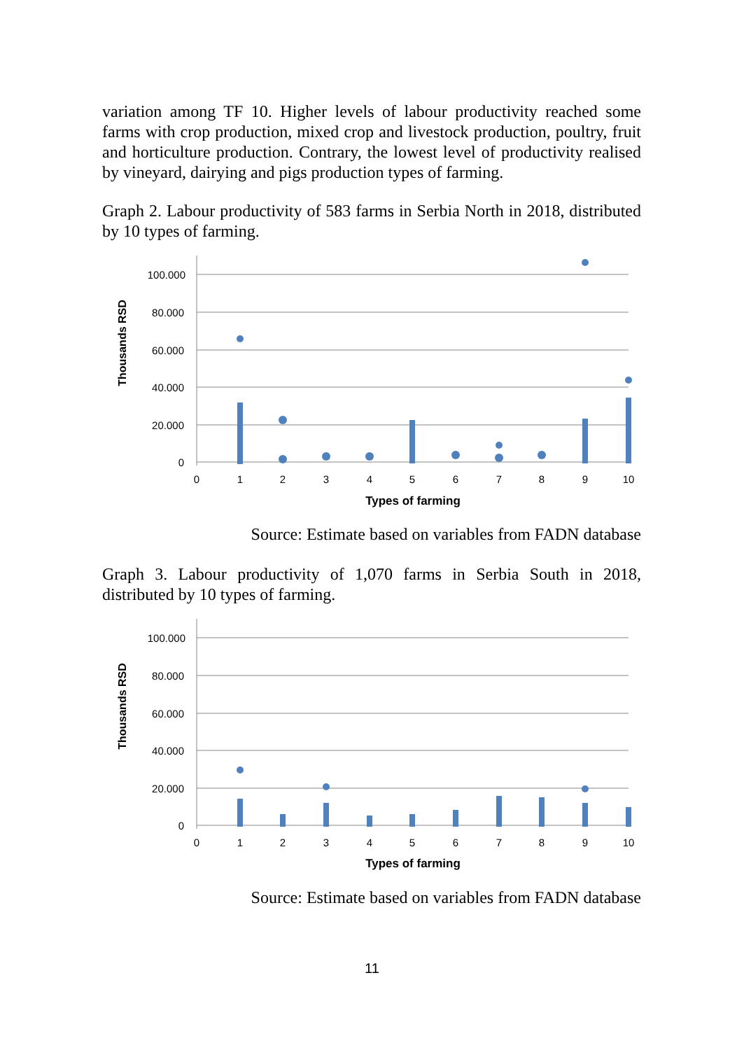variation among TF 10. Higher levels of labour productivity reached some farms with crop production, mixed crop and livestock production, poultry, fruit and horticulture production. Contrary, the lowest level of productivity realised by vineyard, dairying and pigs production types of farming.
Graph 2. Labour productivity of 583 farms in Serbia North in 2018, distributed by 10 types of farming.
100.000
80.000
60.000
40.000
20.000
0
0
1
2
3
4
5
6
7
8
9
10
Types of farming
Thousands RSD
Source: Estimate based on variables from FADN database
Graph 3. Labour productivity of 1,070 farms in Serbia South in 2018, distributed by 10 types of farming.
100.000
80.000
60.000
40.000
20.000
0
0
1
2
3
4
5
6
7
8
9
10
Types of farming
Thousands RSD
Source: Estimate based on variables from FADN database
11